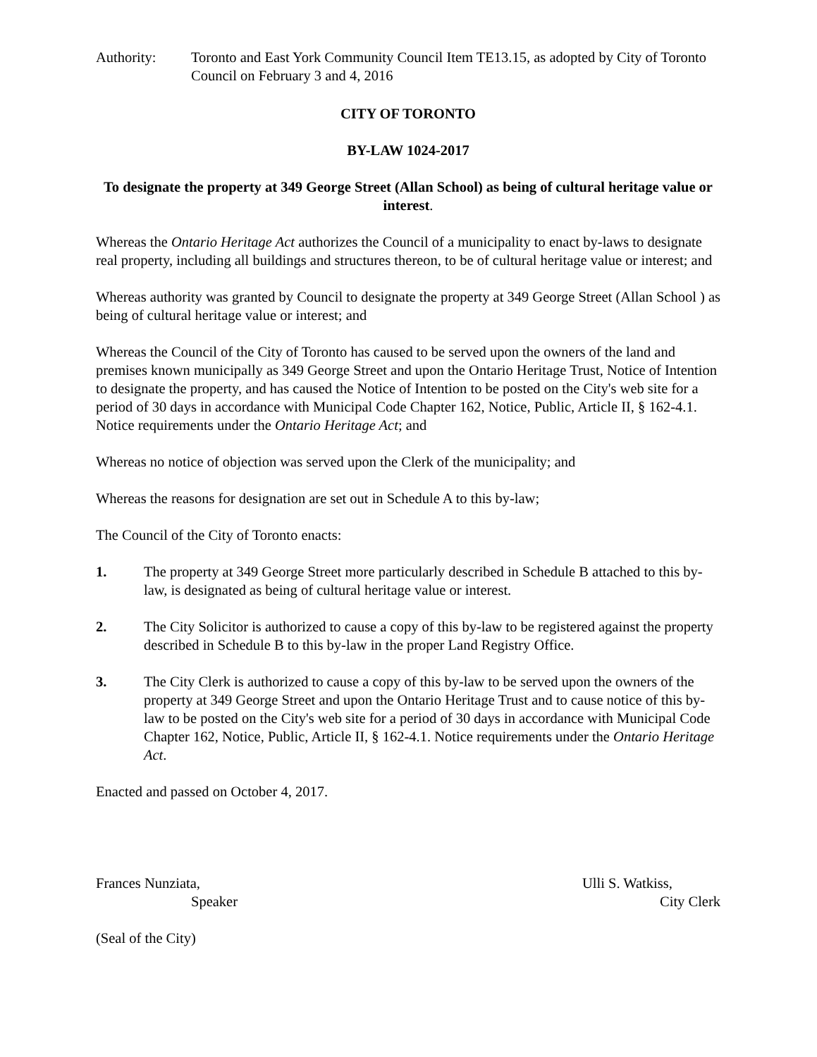Authority: Toronto and East York Community Council Item TE13.15, as adopted by City of Toronto Council on February 3 and 4, 2016
CITY OF TORONTO
BY-LAW 1024-2017
To designate the property at 349 George Street (Allan School) as being of cultural heritage value or interest.
Whereas the Ontario Heritage Act authorizes the Council of a municipality to enact by-laws to designate real property, including all buildings and structures thereon, to be of cultural heritage value or interest; and
Whereas authority was granted by Council to designate the property at 349 George Street (Allan School ) as being of cultural heritage value or interest; and
Whereas the Council of the City of Toronto has caused to be served upon the owners of the land and premises known municipally as 349 George Street and upon the Ontario Heritage Trust, Notice of Intention to designate the property, and has caused the Notice of Intention to be posted on the City's web site for a period of 30 days in accordance with Municipal Code Chapter 162, Notice, Public, Article II, § 162-4.1. Notice requirements under the Ontario Heritage Act; and
Whereas no notice of objection was served upon the Clerk of the municipality; and
Whereas the reasons for designation are set out in Schedule A to this by-law;
The Council of the City of Toronto enacts:
1. The property at 349 George Street more particularly described in Schedule B attached to this by-law, is designated as being of cultural heritage value or interest.
2. The City Solicitor is authorized to cause a copy of this by-law to be registered against the property described in Schedule B to this by-law in the proper Land Registry Office.
3. The City Clerk is authorized to cause a copy of this by-law to be served upon the owners of the property at 349 George Street and upon the Ontario Heritage Trust and to cause notice of this by-law to be posted on the City's web site for a period of 30 days in accordance with Municipal Code Chapter 162, Notice, Public, Article II, § 162-4.1. Notice requirements under the Ontario Heritage Act.
Enacted and passed on October 4, 2017.
Frances Nunziata,
Speaker
Ulli S. Watkiss,
City Clerk
(Seal of the City)